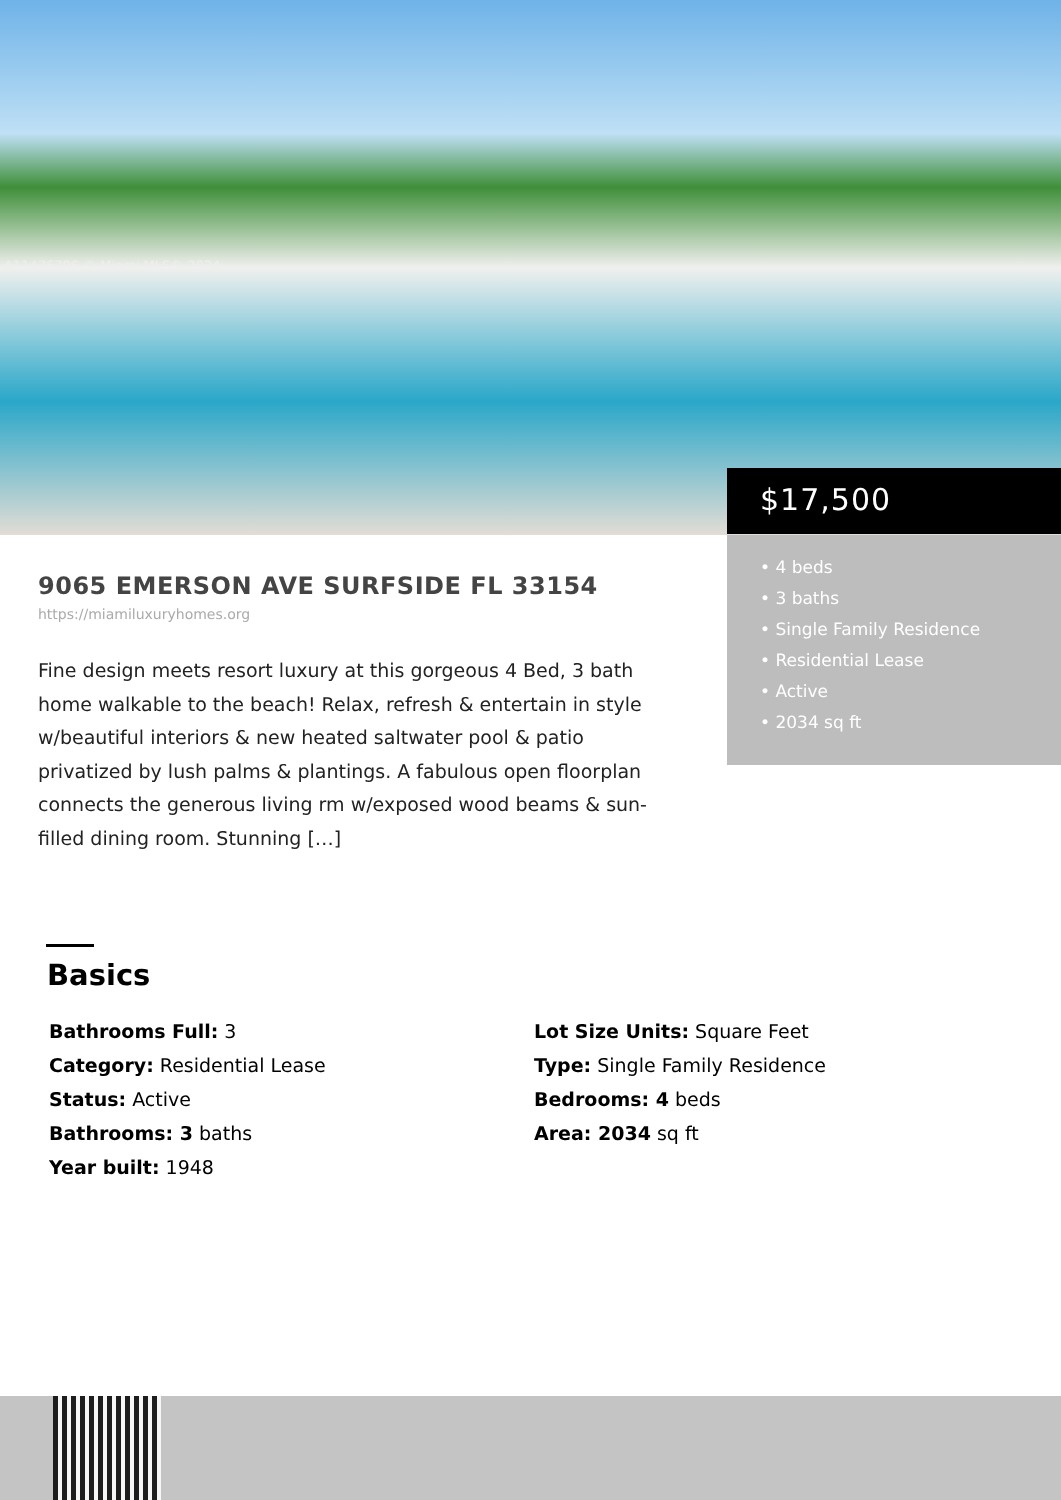A11476796 © Miami MLS® 2024
$17,500
• 4 beds
• 3 baths
• Single Family Residence
• Residential Lease
• Active
• 2034 sq ft
9065 EMERSON AVE SURFSIDE FL 33154
https://miamiluxuryhomes.org
Fine design meets resort luxury at this gorgeous 4 Bed, 3 bath home walkable to the beach! Relax, refresh & entertain in style w/beautiful interiors & new heated saltwater pool & patio privatized by lush palms & plantings. A fabulous open floorplan connects the generous living rm w/exposed wood beams & sun-filled dining room. Stunning […]
Basics
Bathrooms Full: 3
Category: Residential Lease
Status: Active
Bathrooms: 3 baths
Year built: 1948
Lot Size Units: Square Feet
Type: Single Family Residence
Bedrooms: 4 beds
Area: 2034 sq ft